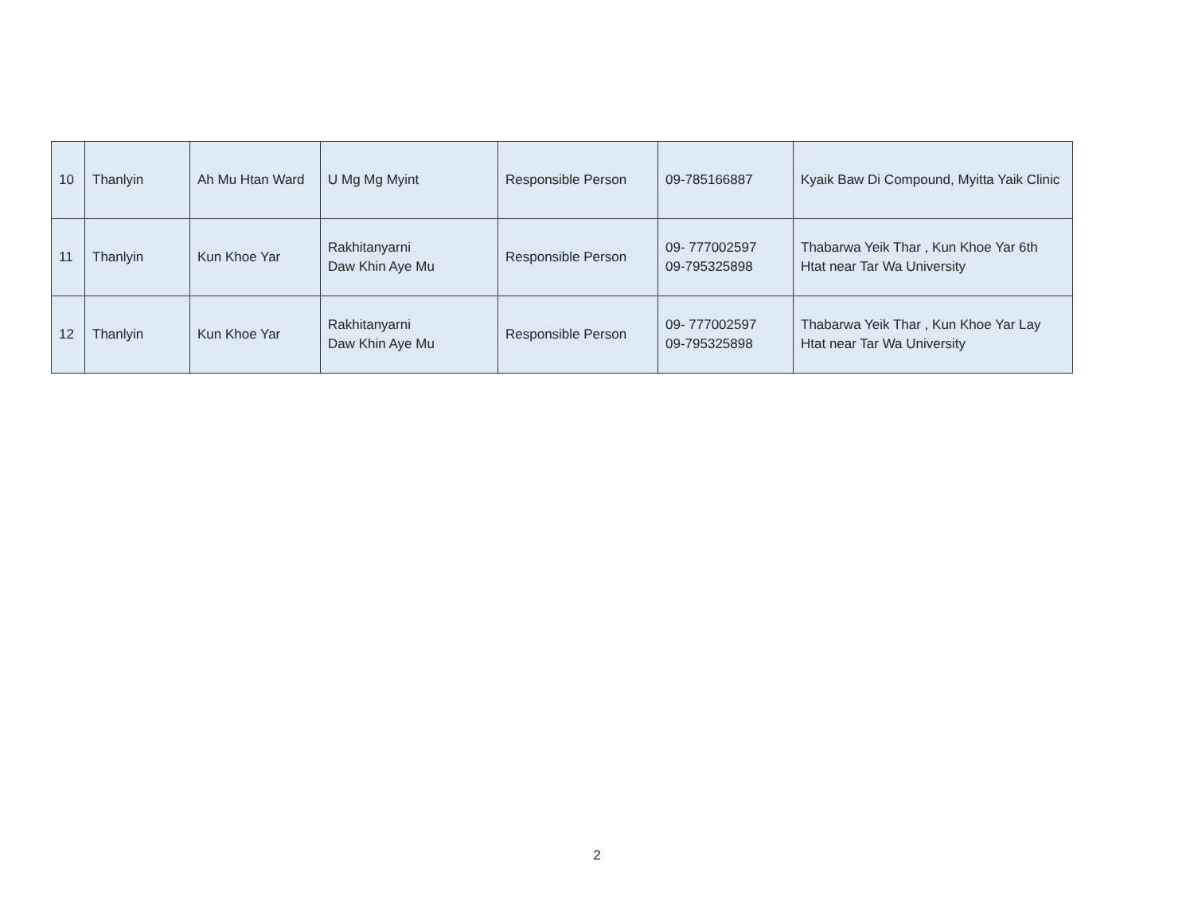| 10 | Thanlyin | Ah Mu Htan Ward | U Mg Mg Myint | Responsible Person | 09-785166887 | Kyaik Baw Di Compound, Myitta Yaik Clinic |
| 11 | Thanlyin | Kun Khoe Yar | Rakhitanyarni Daw Khin Aye Mu | Responsible Person | 09- 777002597 09-795325898 | Thabarwa Yeik Thar , Kun Khoe Yar 6th Htat near Tar Wa University |
| 12 | Thanlyin | Kun Khoe Yar | Rakhitanyarni Daw Khin Aye Mu | Responsible Person | 09- 777002597 09-795325898 | Thabarwa Yeik Thar , Kun Khoe Yar Lay Htat near Tar Wa University |
2